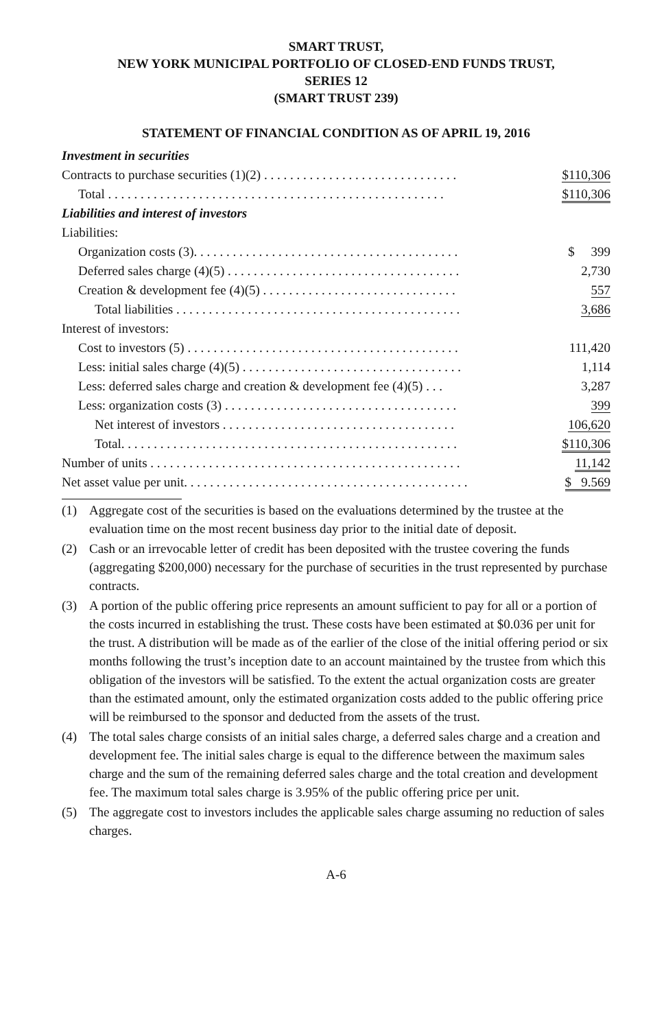SMART TRUST,
NEW YORK MUNICIPAL PORTFOLIO OF CLOSED-END FUNDS TRUST,
SERIES 12
(SMART TRUST 239)
STATEMENT OF FINANCIAL CONDITION AS OF APRIL 19, 2016
| Investment in securities | |
| Contracts to purchase securities (1)(2) . . . . . . . . . . . . . . . . . . . . . . . . . . . . . . | $110,306 |
| Total . . . . . . . . . . . . . . . . . . . . . . . . . . . . . . . . . . . . . . . . . . . . . . . . . . . . | $110,306 |
| Liabilities and interest of investors | |
| Liabilities: | |
| Organization costs (3). . . . . . . . . . . . . . . . . . . . . . . . . . . . . . . . . . . . . . . . . | $ 399 |
| Deferred sales charge (4)(5) . . . . . . . . . . . . . . . . . . . . . . . . . . . . . . . . . . . . | 2,730 |
| Creation & development fee (4)(5) . . . . . . . . . . . . . . . . . . . . . . . . . . . . . . | 557 |
| Total liabilities . . . . . . . . . . . . . . . . . . . . . . . . . . . . . . . . . . . . . . . . . . . . | 3,686 |
| Interest of investors: | |
| Cost to investors (5) . . . . . . . . . . . . . . . . . . . . . . . . . . . . . . . . . . . . . . . . . . | 111,420 |
| Less: initial sales charge (4)(5) . . . . . . . . . . . . . . . . . . . . . . . . . . . . . . . . . . | 1,114 |
| Less: deferred sales charge and creation & development fee (4)(5) . . . | 3,287 |
| Less: organization costs (3) . . . . . . . . . . . . . . . . . . . . . . . . . . . . . . . . . . . . | 399 |
| Net interest of investors . . . . . . . . . . . . . . . . . . . . . . . . . . . . . . . . . . . . | 106,620 |
| Total. . . . . . . . . . . . . . . . . . . . . . . . . . . . . . . . . . . . . . . . . . . . . . . . . . . . | $110,306 |
| Number of units . . . . . . . . . . . . . . . . . . . . . . . . . . . . . . . . . . . . . . . . . . . . . . . . | 11,142 |
| Net asset value per unit. . . . . . . . . . . . . . . . . . . . . . . . . . . . . . . . . . . . . . . . . . . . | $ 9.569 |
(1) Aggregate cost of the securities is based on the evaluations determined by the trustee at the evaluation time on the most recent business day prior to the initial date of deposit.
(2) Cash or an irrevocable letter of credit has been deposited with the trustee covering the funds (aggregating $200,000) necessary for the purchase of securities in the trust represented by purchase contracts.
(3) A portion of the public offering price represents an amount sufficient to pay for all or a portion of the costs incurred in establishing the trust. These costs have been estimated at $0.036 per unit for the trust. A distribution will be made as of the earlier of the close of the initial offering period or six months following the trust’s inception date to an account maintained by the trustee from which this obligation of the investors will be satisfied. To the extent the actual organization costs are greater than the estimated amount, only the estimated organization costs added to the public offering price will be reimbursed to the sponsor and deducted from the assets of the trust.
(4) The total sales charge consists of an initial sales charge, a deferred sales charge and a creation and development fee. The initial sales charge is equal to the difference between the maximum sales charge and the sum of the remaining deferred sales charge and the total creation and development fee. The maximum total sales charge is 3.95% of the public offering price per unit.
(5) The aggregate cost to investors includes the applicable sales charge assuming no reduction of sales charges.
A-6